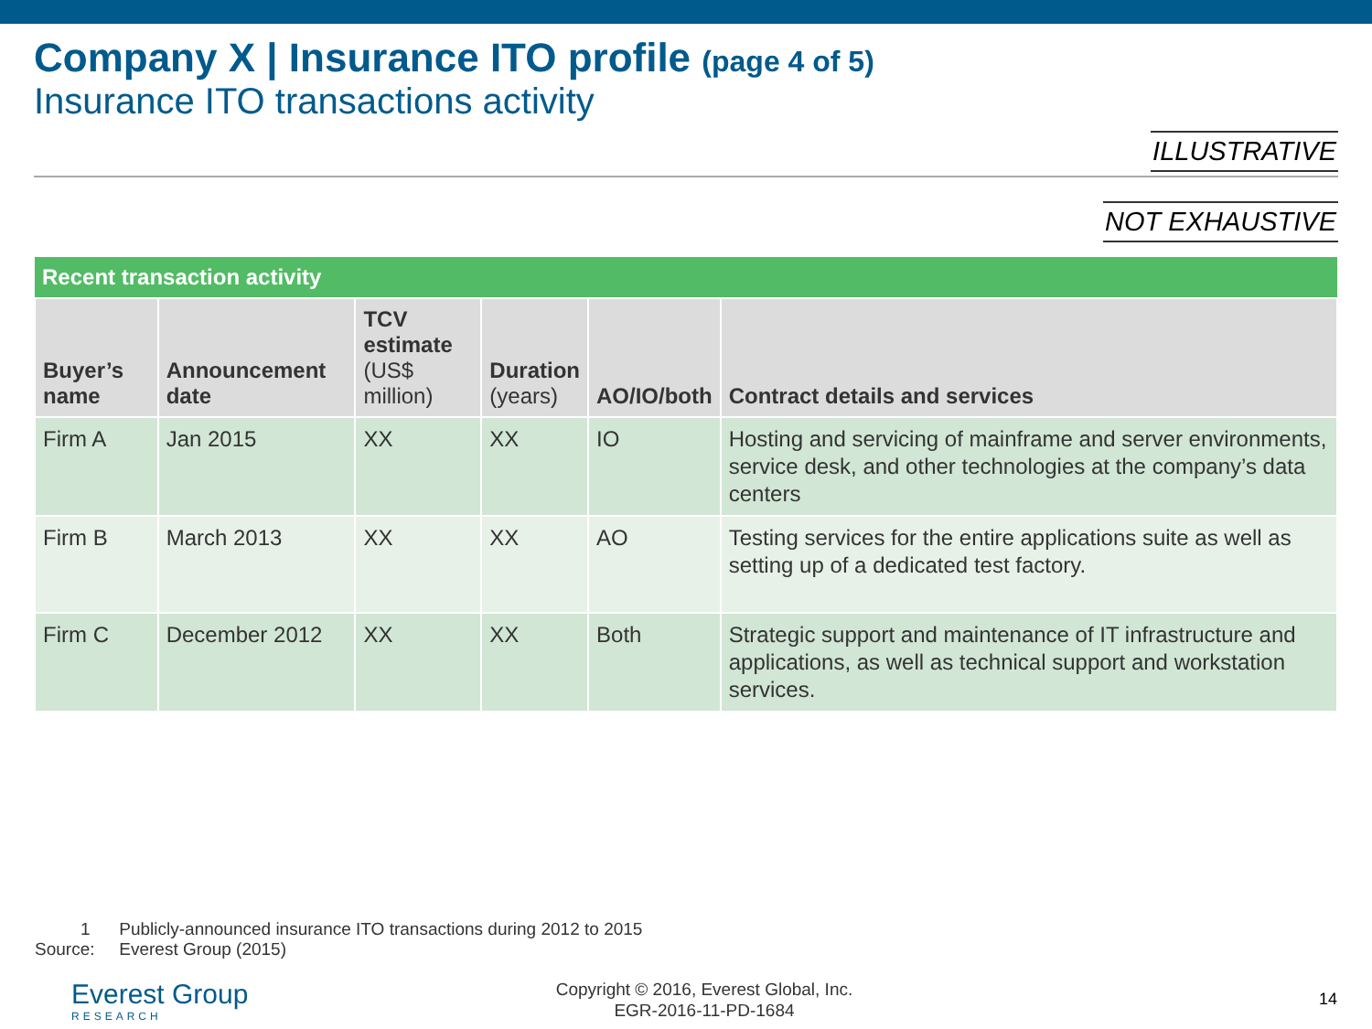Company X | Insurance ITO profile (page 4 of 5)
Insurance ITO transactions activity
ILLUSTRATIVE
NOT EXHAUSTIVE
| Recent transaction activity | | | | | |
| --- | --- | --- | --- | --- | --- |
| Buyer’s name | Announcement date | TCV estimate (US$ million) | Duration (years) | AO/IO/both | Contract details and services |
| Firm A | Jan 2015 | XX | XX | IO | Hosting and servicing of mainframe and server environments, service desk, and other technologies at the company’s data centers |
| Firm B | March 2013 | XX | XX | AO | Testing services for the entire applications suite as well as setting up of a dedicated test factory. |
| Firm C | December 2012 | XX | XX | Both | Strategic support and maintenance of IT infrastructure and applications, as well as technical support and workstation services. |
1 Publicly-announced insurance ITO transactions during 2012 to 2015
Source: Everest Group (2015)
Everest Group
RESEARCH
Copyright © 2016, Everest Global, Inc.
EGR-2016-11-PD-1684
14